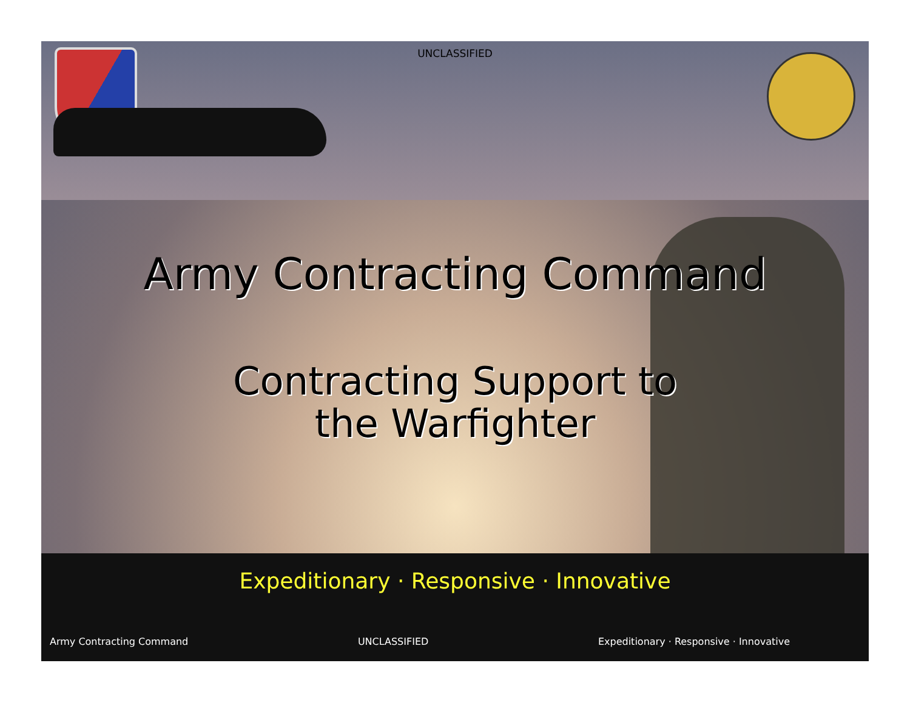UNCLASSIFIED
Army Contracting Command
Contracting Support to
the Warfighter
Expeditionary · Responsive · Innovative
Army Contracting Command UNCLASSIFIED Expeditionary · Responsive · Innovative